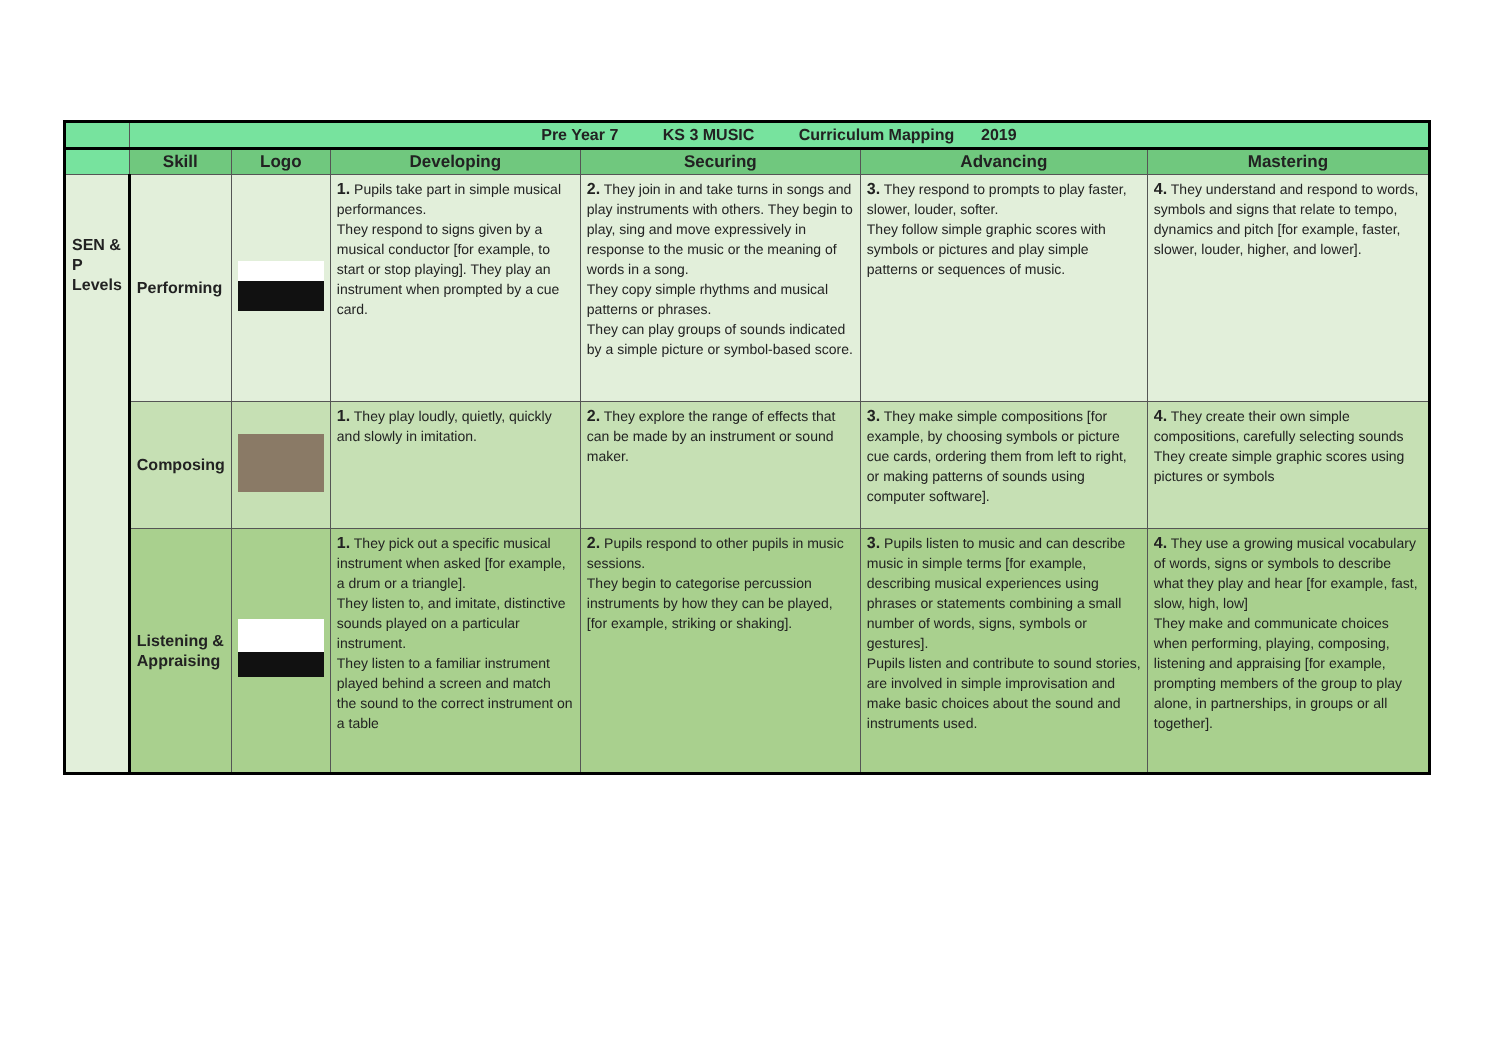| | Pre Year 7 KS 3 MUSIC Curriculum Mapping 2019 | | | | | |
| | Skill | Logo | Developing | Securing | Advancing | Mastering |
| SEN & P Levels | Performing | | 1. Pupils take part in simple musical performances. They respond to signs given by a musical conductor [for example, to start or stop playing]. They play an instrument when prompted by a cue card. | 2. They join in and take turns in songs and play instruments with others. They begin to play, sing and move expressively in response to the music or the meaning of words in a song. They copy simple rhythms and musical patterns or phrases. They can play groups of sounds indicated by a simple picture or symbol-based score. | 3. They respond to prompts to play faster, slower, louder, softer. They follow simple graphic scores with symbols or pictures and play simple patterns or sequences of music. | 4. They understand and respond to words, symbols and signs that relate to tempo, dynamics and pitch [for example, faster, slower, louder, higher, and lower]. |
| | Composing | | 1. They play loudly, quietly, quickly and slowly in imitation. | 2. They explore the range of effects that can be made by an instrument or sound maker. | 3. They make simple compositions [for example, by choosing symbols or picture cue cards, ordering them from left to right, or making patterns of sounds using computer software]. | 4. They create their own simple compositions, carefully selecting sounds They create simple graphic scores using pictures or symbols |
| | Listening & Appraising | | 1. They pick out a specific musical instrument when asked [for example, a drum or a triangle]. They listen to, and imitate, distinctive sounds played on a particular instrument. They listen to a familiar instrument played behind a screen and match the sound to the correct instrument on a table | 2. Pupils respond to other pupils in music sessions. They begin to categorise percussion instruments by how they can be played, [for example, striking or shaking]. | 3. Pupils listen to music and can describe music in simple terms [for example, describing musical experiences using phrases or statements combining a small number of words, signs, symbols or gestures]. Pupils listen and contribute to sound stories, are involved in simple improvisation and make basic choices about the sound and instruments used. | 4. They use a growing musical vocabulary of words, signs or symbols to describe what they play and hear [for example, fast, slow, high, low] They make and communicate choices when performing, playing, composing, listening and appraising [for example, prompting members of the group to play alone, in partnerships, in groups or all together]. |